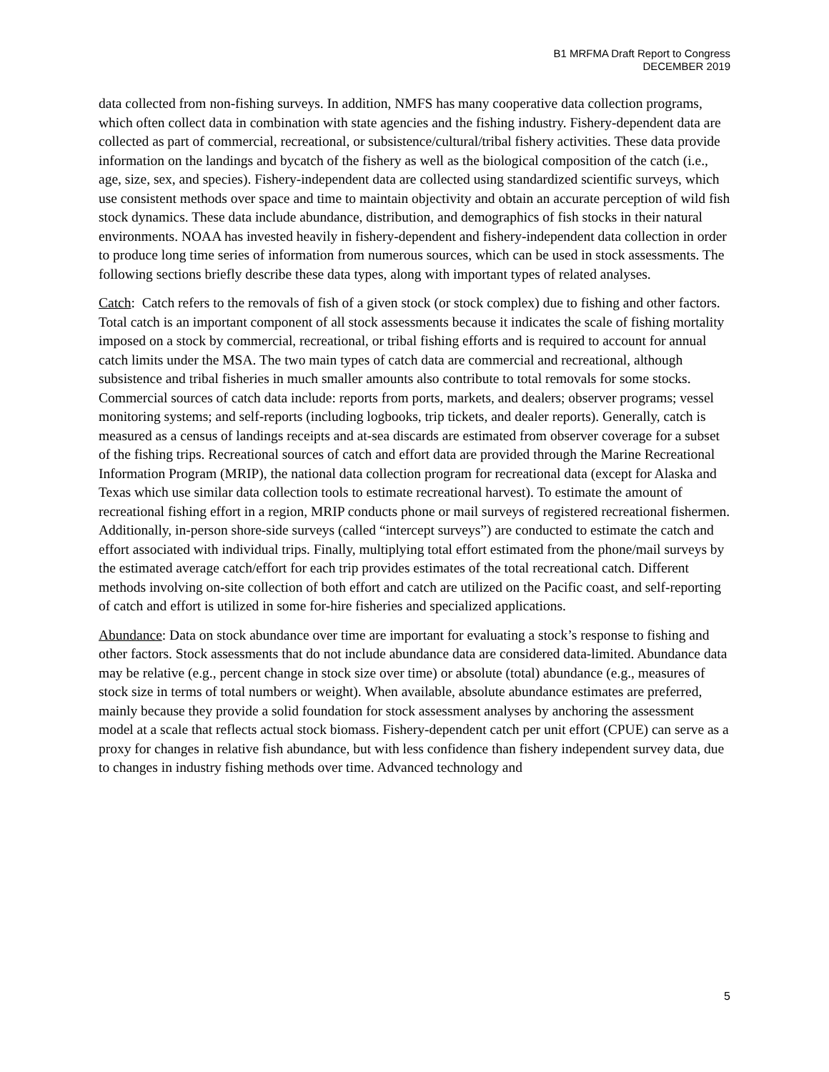B1 MRFMA Draft Report to Congress
DECEMBER 2019
data collected from non-fishing surveys. In addition, NMFS has many cooperative data collection programs, which often collect data in combination with state agencies and the fishing industry. Fishery-dependent data are collected as part of commercial, recreational, or subsistence/cultural/tribal fishery activities. These data provide information on the landings and bycatch of the fishery as well as the biological composition of the catch (i.e., age, size, sex, and species). Fishery-independent data are collected using standardized scientific surveys, which use consistent methods over space and time to maintain objectivity and obtain an accurate perception of wild fish stock dynamics. These data include abundance, distribution, and demographics of fish stocks in their natural environments. NOAA has invested heavily in fishery-dependent and fishery-independent data collection in order to produce long time series of information from numerous sources, which can be used in stock assessments. The following sections briefly describe these data types, along with important types of related analyses.
Catch: Catch refers to the removals of fish of a given stock (or stock complex) due to fishing and other factors. Total catch is an important component of all stock assessments because it indicates the scale of fishing mortality imposed on a stock by commercial, recreational, or tribal fishing efforts and is required to account for annual catch limits under the MSA. The two main types of catch data are commercial and recreational, although subsistence and tribal fisheries in much smaller amounts also contribute to total removals for some stocks. Commercial sources of catch data include: reports from ports, markets, and dealers; observer programs; vessel monitoring systems; and self-reports (including logbooks, trip tickets, and dealer reports). Generally, catch is measured as a census of landings receipts and at-sea discards are estimated from observer coverage for a subset of the fishing trips. Recreational sources of catch and effort data are provided through the Marine Recreational Information Program (MRIP), the national data collection program for recreational data (except for Alaska and Texas which use similar data collection tools to estimate recreational harvest). To estimate the amount of recreational fishing effort in a region, MRIP conducts phone or mail surveys of registered recreational fishermen. Additionally, in-person shore-side surveys (called “intercept surveys”) are conducted to estimate the catch and effort associated with individual trips. Finally, multiplying total effort estimated from the phone/mail surveys by the estimated average catch/effort for each trip provides estimates of the total recreational catch. Different methods involving on-site collection of both effort and catch are utilized on the Pacific coast, and self-reporting of catch and effort is utilized in some for-hire fisheries and specialized applications.
Abundance: Data on stock abundance over time are important for evaluating a stock’s response to fishing and other factors. Stock assessments that do not include abundance data are considered data-limited. Abundance data may be relative (e.g., percent change in stock size over time) or absolute (total) abundance (e.g., measures of stock size in terms of total numbers or weight). When available, absolute abundance estimates are preferred, mainly because they provide a solid foundation for stock assessment analyses by anchoring the assessment model at a scale that reflects actual stock biomass. Fishery-dependent catch per unit effort (CPUE) can serve as a proxy for changes in relative fish abundance, but with less confidence than fishery independent survey data, due to changes in industry fishing methods over time. Advanced technology and
5